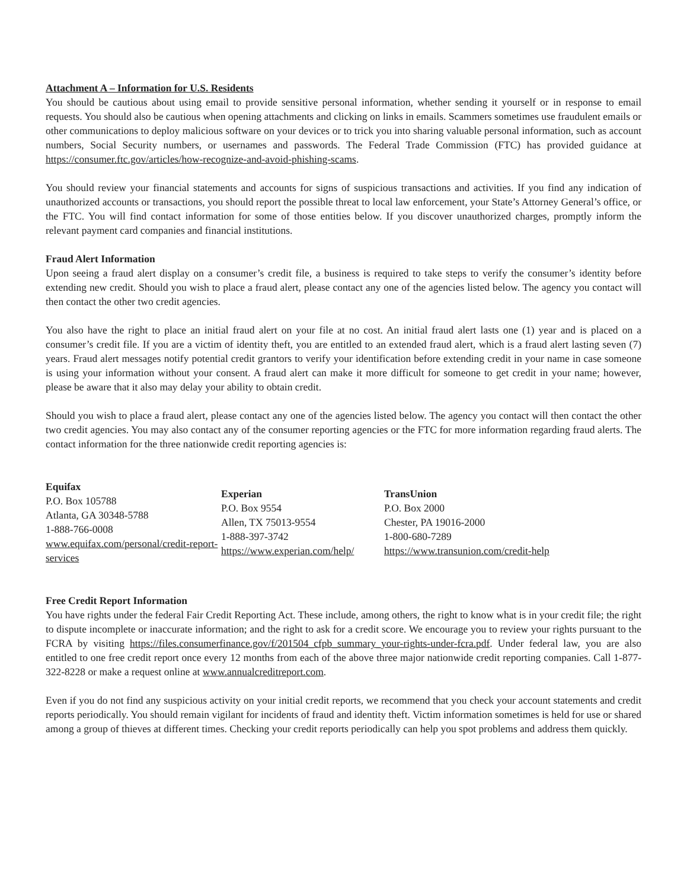Attachment A – Information for U.S. Residents
You should be cautious about using email to provide sensitive personal information, whether sending it yourself or in response to email requests. You should also be cautious when opening attachments and clicking on links in emails. Scammers sometimes use fraudulent emails or other communications to deploy malicious software on your devices or to trick you into sharing valuable personal information, such as account numbers, Social Security numbers, or usernames and passwords. The Federal Trade Commission (FTC) has provided guidance at https://consumer.ftc.gov/articles/how-recognize-and-avoid-phishing-scams.
You should review your financial statements and accounts for signs of suspicious transactions and activities. If you find any indication of unauthorized accounts or transactions, you should report the possible threat to local law enforcement, your State’s Attorney General’s office, or the FTC. You will find contact information for some of those entities below. If you discover unauthorized charges, promptly inform the relevant payment card companies and financial institutions.
Fraud Alert Information
Upon seeing a fraud alert display on a consumer’s credit file, a business is required to take steps to verify the consumer’s identity before extending new credit. Should you wish to place a fraud alert, please contact any one of the agencies listed below. The agency you contact will then contact the other two credit agencies.
You also have the right to place an initial fraud alert on your file at no cost. An initial fraud alert lasts one (1) year and is placed on a consumer’s credit file. If you are a victim of identity theft, you are entitled to an extended fraud alert, which is a fraud alert lasting seven (7) years. Fraud alert messages notify potential credit grantors to verify your identification before extending credit in your name in case someone is using your information without your consent. A fraud alert can make it more difficult for someone to get credit in your name; however, please be aware that it also may delay your ability to obtain credit.
Should you wish to place a fraud alert, please contact any one of the agencies listed below. The agency you contact will then contact the other two credit agencies. You may also contact any of the consumer reporting agencies or the FTC for more information regarding fraud alerts. The contact information for the three nationwide credit reporting agencies is:
Equifax
P.O. Box 105788
Atlanta, GA 30348-5788
1-888-766-0008
www.equifax.com/personal/credit-report-services
Experian
P.O. Box 9554
Allen, TX 75013-9554
1-888-397-3742
https://www.experian.com/help/
TransUnion
P.O. Box 2000
Chester, PA 19016-2000
1-800-680-7289
https://www.transunion.com/credit-help
Free Credit Report Information
You have rights under the federal Fair Credit Reporting Act. These include, among others, the right to know what is in your credit file; the right to dispute incomplete or inaccurate information; and the right to ask for a credit score. We encourage you to review your rights pursuant to the FCRA by visiting https://files.consumerfinance.gov/f/201504_cfpb_summary_your-rights-under-fcra.pdf. Under federal law, you are also entitled to one free credit report once every 12 months from each of the above three major nationwide credit reporting companies. Call 1-877-322-8228 or make a request online at www.annualcreditreport.com.
Even if you do not find any suspicious activity on your initial credit reports, we recommend that you check your account statements and credit reports periodically. You should remain vigilant for incidents of fraud and identity theft. Victim information sometimes is held for use or shared among a group of thieves at different times. Checking your credit reports periodically can help you spot problems and address them quickly.